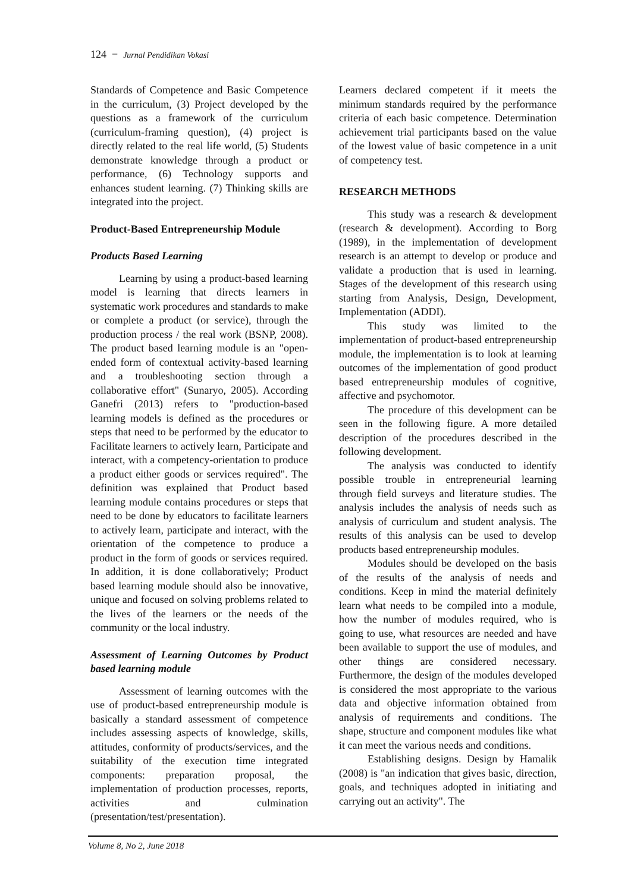124 − Jurnal Pendidikan Vokasi
Standards of Competence and Basic Competence in the curriculum, (3) Project developed by the questions as a framework of the curriculum (curriculum-framing question), (4) project is directly related to the real life world, (5) Students demonstrate knowledge through a product or performance, (6) Technology supports and enhances student learning. (7) Thinking skills are integrated into the project.
Product-Based Entrepreneurship Module
Products Based Learning
Learning by using a product-based learning model is learning that directs learners in systematic work procedures and standards to make or complete a product (or service), through the production process / the real work (BSNP, 2008). The product based learning module is an "open-ended form of contextual activity-based learning and a troubleshooting section through a collaborative effort" (Sunaryo, 2005). According Ganefri (2013) refers to "production-based learning models is defined as the procedures or steps that need to be performed by the educator to Facilitate learners to actively learn, Participate and interact, with a competency-orientation to produce a product either goods or services required". The definition was explained that Product based learning module contains procedures or steps that need to be done by educators to facilitate learners to actively learn, participate and interact, with the orientation of the competence to produce a product in the form of goods or services required. In addition, it is done collaboratively; Product based learning module should also be innovative, unique and focused on solving problems related to the lives of the learners or the needs of the community or the local industry.
Assessment of Learning Outcomes by Product based learning module
Assessment of learning outcomes with the use of product-based entrepreneurship module is basically a standard assessment of competence includes assessing aspects of knowledge, skills, attitudes, conformity of products/services, and the suitability of the execution time integrated components: preparation proposal, the implementation of production processes, reports, activities and culmination (presentation/test/presentation).
Learners declared competent if it meets the minimum standards required by the performance criteria of each basic competence. Determination achievement trial participants based on the value of the lowest value of basic competence in a unit of competency test.
RESEARCH METHODS
This study was a research & development (research & development). According to Borg (1989), in the implementation of development research is an attempt to develop or produce and validate a production that is used in learning. Stages of the development of this research using starting from Analysis, Design, Development, Implementation (ADDI).
This study was limited to the implementation of product-based entrepreneurship module, the implementation is to look at learning outcomes of the implementation of good product based entrepreneurship modules of cognitive, affective and psychomotor.
The procedure of this development can be seen in the following figure. A more detailed description of the procedures described in the following development.
The analysis was conducted to identify possible trouble in entrepreneurial learning through field surveys and literature studies. The analysis includes the analysis of needs such as analysis of curriculum and student analysis. The results of this analysis can be used to develop products based entrepreneurship modules.
Modules should be developed on the basis of the results of the analysis of needs and conditions. Keep in mind the material definitely learn what needs to be compiled into a module, how the number of modules required, who is going to use, what resources are needed and have been available to support the use of modules, and other things are considered necessary. Furthermore, the design of the modules developed is considered the most appropriate to the various data and objective information obtained from analysis of requirements and conditions. The shape, structure and component modules like what it can meet the various needs and conditions.
Establishing designs. Design by Hamalik (2008) is "an indication that gives basic, direction, goals, and techniques adopted in initiating and carrying out an activity". The
Volume 8, No 2, June 2018